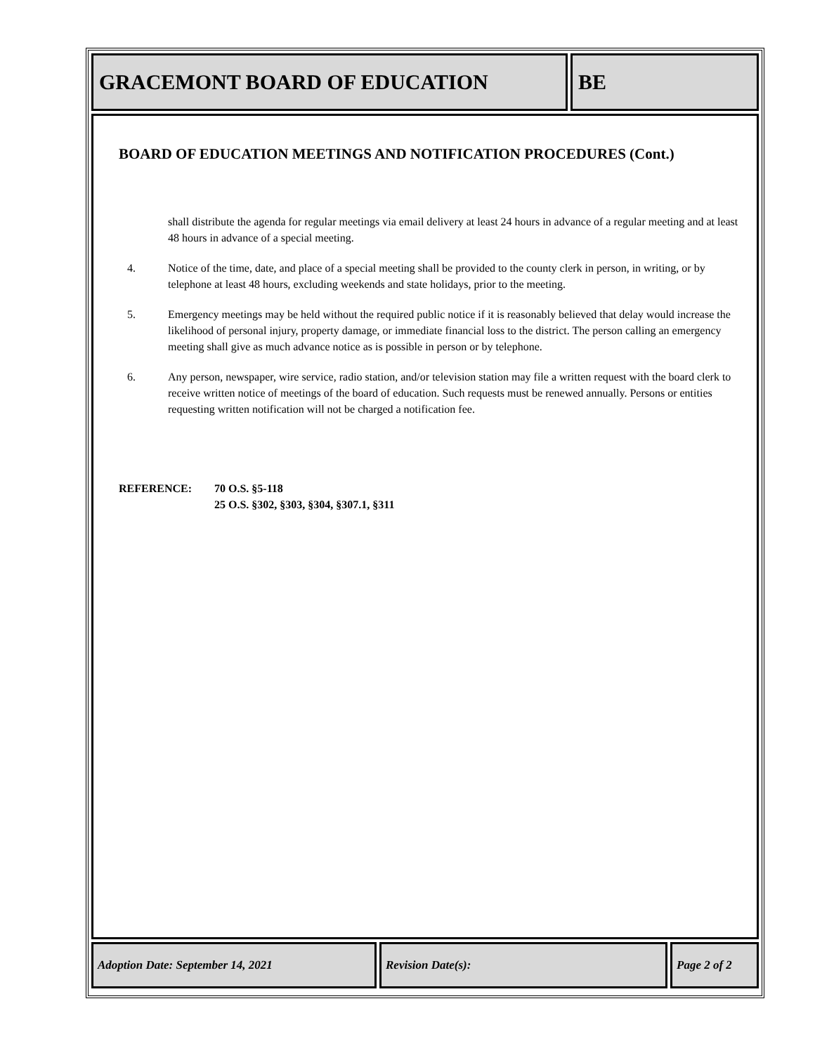GRACEMONT BOARD OF EDUCATION BE
BOARD OF EDUCATION MEETINGS AND NOTIFICATION PROCEDURES (Cont.)
shall distribute the agenda for regular meetings via email delivery at least 24 hours in advance of a regular meeting and at least 48 hours in advance of a special meeting.
4. Notice of the time, date, and place of a special meeting shall be provided to the county clerk in person, in writing, or by telephone at least 48 hours, excluding weekends and state holidays, prior to the meeting.
5. Emergency meetings may be held without the required public notice if it is reasonably believed that delay would increase the likelihood of personal injury, property damage, or immediate financial loss to the district. The person calling an emergency meeting shall give as much advance notice as is possible in person or by telephone.
6. Any person, newspaper, wire service, radio station, and/or television station may file a written request with the board clerk to receive written notice of meetings of the board of education. Such requests must be renewed annually. Persons or entities requesting written notification will not be charged a notification fee.
REFERENCE: 70 O.S. §5-118
25 O.S. §302, §303, §304, §307.1, §311
Adoption Date: September 14, 2021 Revision Date(s): Page 2 of 2